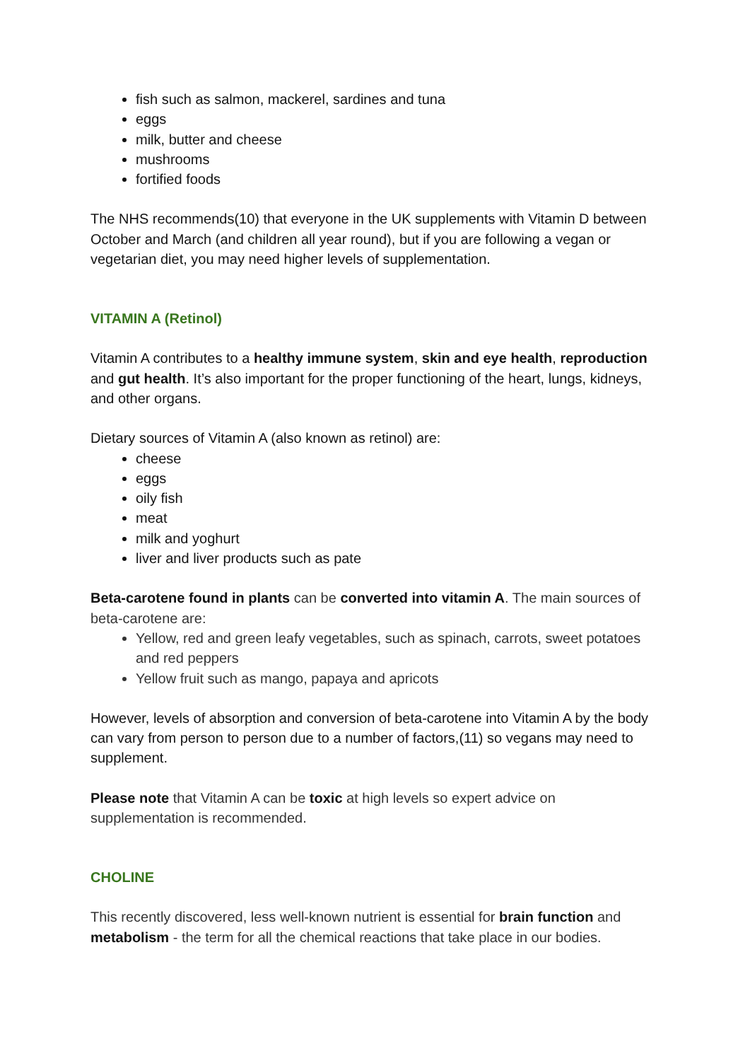fish such as salmon, mackerel, sardines and tuna
eggs
milk, butter and cheese
mushrooms
fortified foods
The NHS recommends(10) that everyone in the UK supplements with Vitamin D between October and March (and children all year round), but if you are following a vegan or vegetarian diet, you may need higher levels of supplementation.
VITAMIN A (Retinol)
Vitamin A contributes to a healthy immune system, skin and eye health, reproduction and gut health. It’s also important for the proper functioning of the heart, lungs, kidneys, and other organs.
Dietary sources of Vitamin A (also known as retinol) are:
cheese
eggs
oily fish
meat
milk and yoghurt
liver and liver products such as pate
Beta-carotene found in plants can be converted into vitamin A. The main sources of beta-carotene are:
Yellow, red and green leafy vegetables, such as spinach, carrots, sweet potatoes and red peppers
Yellow fruit such as mango, papaya and apricots
However, levels of absorption and conversion of beta-carotene into Vitamin A by the body can vary from person to person due to a number of factors,(11) so vegans may need to supplement.
Please note that Vitamin A can be toxic at high levels so expert advice on supplementation is recommended.
CHOLINE
This recently discovered, less well-known nutrient is essential for brain function and metabolism - the term for all the chemical reactions that take place in our bodies.